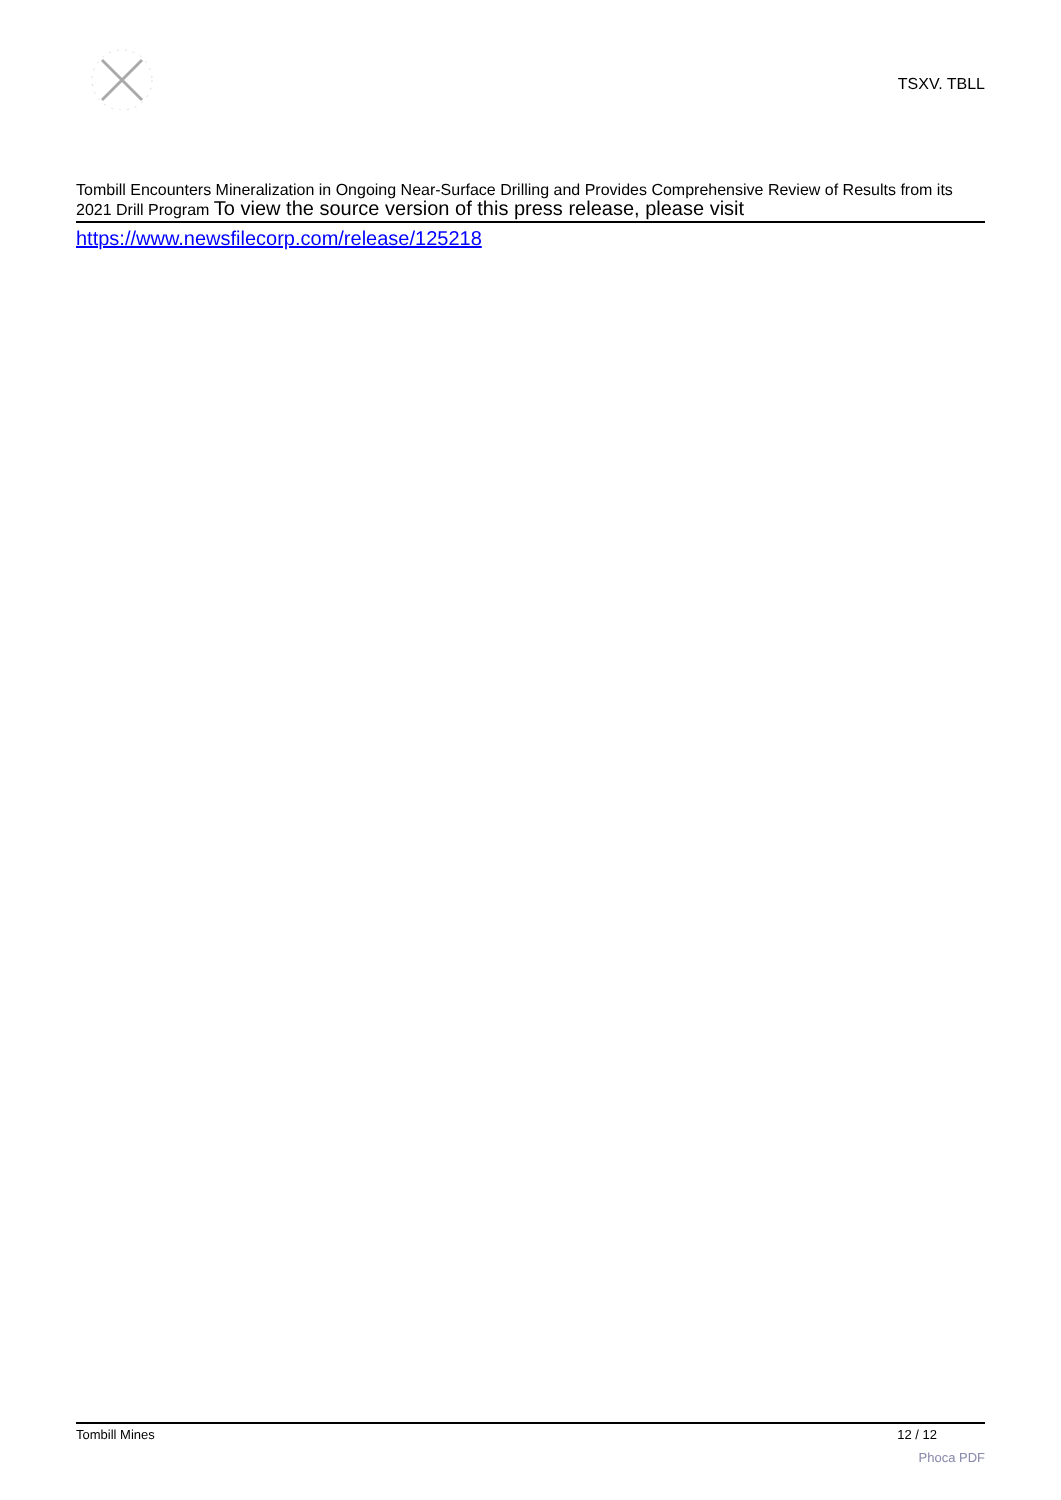TSXV. TBLL
Tombill Encounters Mineralization in Ongoing Near-Surface Drilling and Provides Comprehensive Review of Results from its 2021 Drill Program To view the source version of this press release, please visit
https://www.newsfilecorp.com/release/125218
Tombill Mines 12 / 12
Phoca PDF